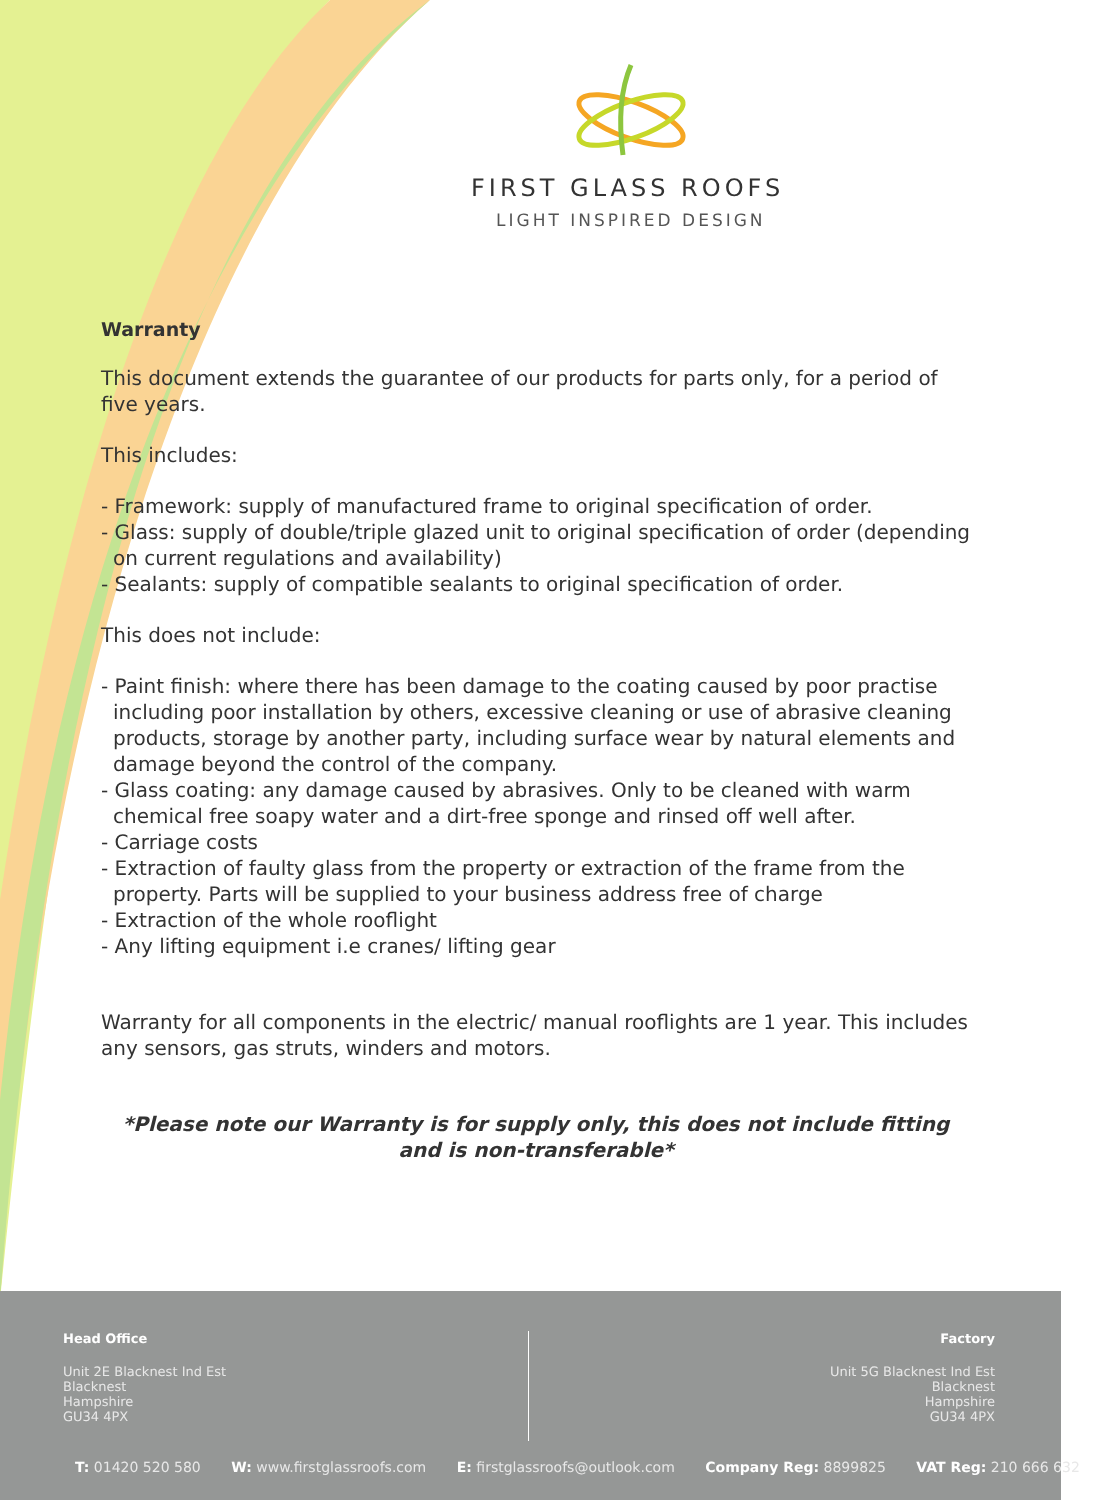FIRST GLASS ROOFS
LIGHT INSPIRED DESIGN
Warranty
This document extends the guarantee of our products for parts only, for a period of five years.
This includes:
- Framework: supply of manufactured frame to original specification of order.
- Glass: supply of double/triple glazed unit to original specification of order (depending on current regulations and availability)
- Sealants: supply of compatible sealants to original specification of order.
This does not include:
- Paint finish: where there has been damage to the coating caused by poor practise including poor installation by others, excessive cleaning or use of abrasive cleaning products, storage by another party, including surface wear by natural elements and damage beyond the control of the company.
- Glass coating: any damage caused by abrasives. Only to be cleaned with warm chemical free soapy water and a dirt-free sponge and rinsed off well after.
- Carriage costs
- Extraction of faulty glass from the property or extraction of the frame from the property. Parts will be supplied to your business address free of charge
- Extraction of the whole rooflight
- Any lifting equipment i.e cranes/ lifting gear
Warranty for all components in the electric/ manual rooflights are 1 year. This includes any sensors, gas struts, winders and motors.
*Please note our Warranty is for supply only, this does not include fitting and is non-transferable*
Head Office
Unit 2E Blacknest Ind Est
Blacknest
Hampshire
GU34 4PX
Factory
Unit 5G Blacknest Ind Est
Blacknest
Hampshire
GU34 4PX
T: 01420 520 580 W: www.firstglassroofs.com E: firstglassroofs@outlook.com Company Reg: 8899825 VAT Reg: 210 666 632